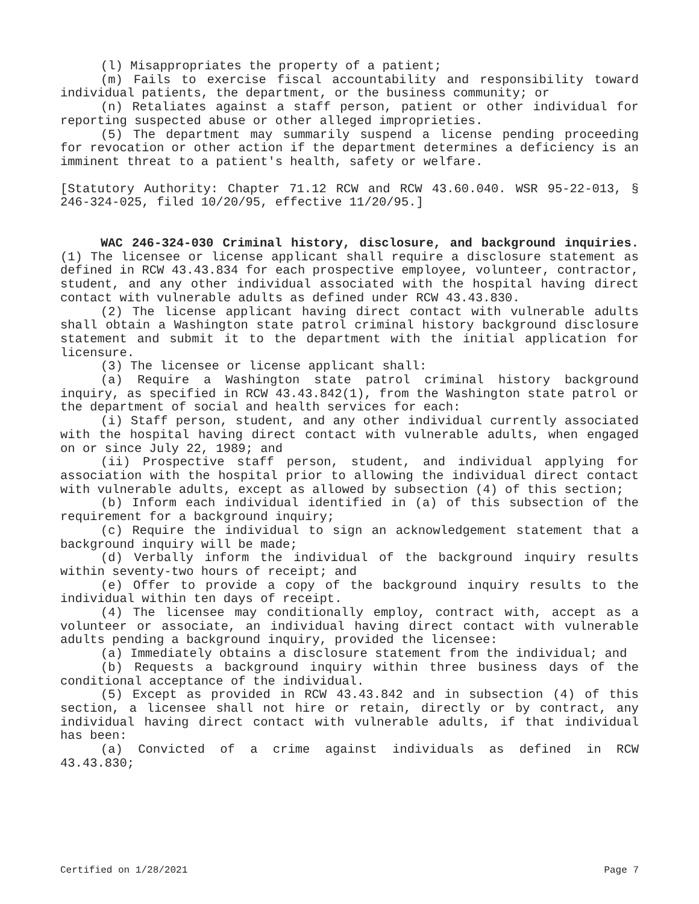(l) Misappropriates the property of a patient;
(m) Fails to exercise fiscal accountability and responsibility toward individual patients, the department, or the business community; or
(n) Retaliates against a staff person, patient or other individual for reporting suspected abuse or other alleged improprieties.
(5) The department may summarily suspend a license pending proceeding for revocation or other action if the department determines a deficiency is an imminent threat to a patient's health, safety or welfare.
[Statutory Authority: Chapter 71.12 RCW and RCW 43.60.040. WSR 95-22-013, § 246-324-025, filed 10/20/95, effective 11/20/95.]
WAC 246-324-030 Criminal history, disclosure, and background inquiries. (1) The licensee or license applicant shall require a disclosure statement as defined in RCW 43.43.834 for each prospective employee, volunteer, contractor, student, and any other individual associated with the hospital having direct contact with vulnerable adults as defined under RCW 43.43.830.
(2) The license applicant having direct contact with vulnerable adults shall obtain a Washington state patrol criminal history background disclosure statement and submit it to the department with the initial application for licensure.
(3) The licensee or license applicant shall:
(a) Require a Washington state patrol criminal history background inquiry, as specified in RCW 43.43.842(1), from the Washington state patrol or the department of social and health services for each:
(i) Staff person, student, and any other individual currently associated with the hospital having direct contact with vulnerable adults, when engaged on or since July 22, 1989; and
(ii) Prospective staff person, student, and individual applying for association with the hospital prior to allowing the individual direct contact with vulnerable adults, except as allowed by subsection (4) of this section;
(b) Inform each individual identified in (a) of this subsection of the requirement for a background inquiry;
(c) Require the individual to sign an acknowledgement statement that a background inquiry will be made;
(d) Verbally inform the individual of the background inquiry results within seventy-two hours of receipt; and
(e) Offer to provide a copy of the background inquiry results to the individual within ten days of receipt.
(4) The licensee may conditionally employ, contract with, accept as a volunteer or associate, an individual having direct contact with vulnerable adults pending a background inquiry, provided the licensee:
(a) Immediately obtains a disclosure statement from the individual; and
(b) Requests a background inquiry within three business days of the conditional acceptance of the individual.
(5) Except as provided in RCW 43.43.842 and in subsection (4) of this section, a licensee shall not hire or retain, directly or by contract, any individual having direct contact with vulnerable adults, if that individual has been:
(a) Convicted of a crime against individuals as defined in RCW 43.43.830;
Certified on 1/28/2021 Page 7